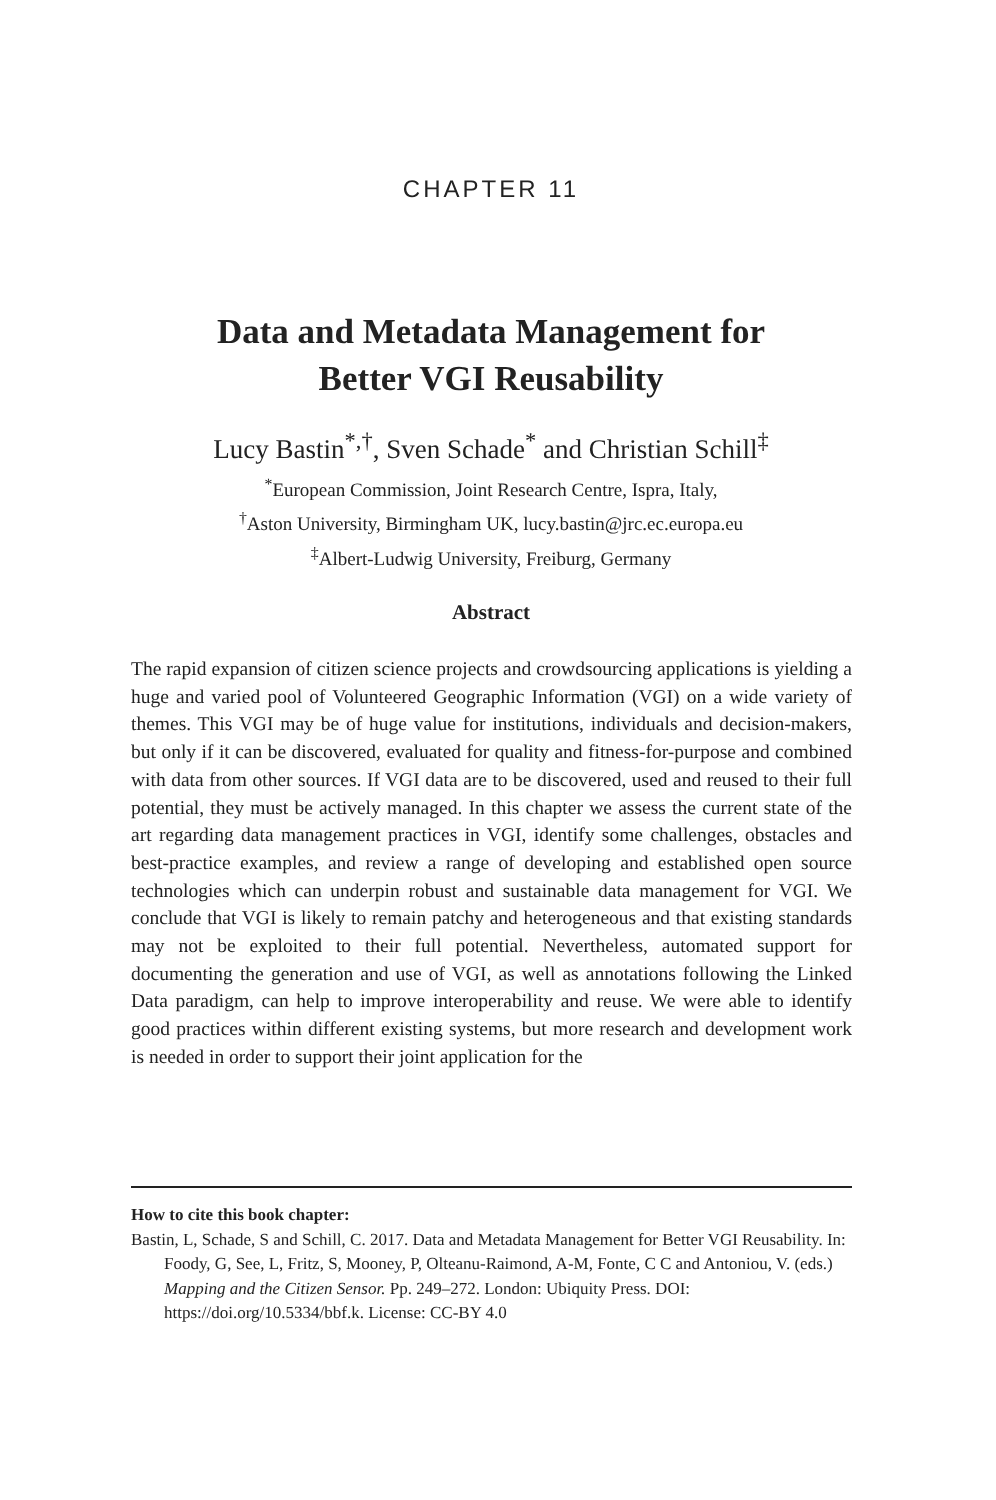CHAPTER 11
Data and Metadata Management for
Better VGI Reusability
Lucy Bastin<sup>*,†</sup>, Sven Schade<sup>*</sup> and Christian Schill<sup>‡</sup>
<sup>*</sup> European Commission, Joint Research Centre, Ispra, Italy,
<sup>†</sup> Aston University, Birmingham UK, lucy.bastin@jrc.ec.europa.eu
<sup>‡</sup> Albert-Ludwig University, Freiburg, Germany
Abstract
The rapid expansion of citizen science projects and crowdsourcing applications is yielding a huge and varied pool of Volunteered Geographic Information (VGI) on a wide variety of themes. This VGI may be of huge value for institutions, individuals and decision-makers, but only if it can be discovered, evaluated for quality and fitness-for-purpose and combined with data from other sources. If VGI data are to be discovered, used and reused to their full potential, they must be actively managed. In this chapter we assess the current state of the art regarding data management practices in VGI, identify some challenges, obstacles and best-practice examples, and review a range of developing and established open source technologies which can underpin robust and sustainable data management for VGI. We conclude that VGI is likely to remain patchy and heterogeneous and that existing standards may not be exploited to their full potential. Nevertheless, automated support for documenting the generation and use of VGI, as well as annotations following the Linked Data paradigm, can help to improve interoperability and reuse. We were able to identify good practices within different existing systems, but more research and development work is needed in order to support their joint application for the
How to cite this book chapter:
Bastin, L, Schade, S and Schill, C. 2017. Data and Metadata Management for Better VGI Reusability. In: Foody, G, See, L, Fritz, S, Mooney, P, Olteanu-Raimond, A-M, Fonte, C C and Antoniou, V. (eds.) Mapping and the Citizen Sensor. Pp. 249–272. London: Ubiquity Press. DOI: https://doi.org/10.5334/bbf.k. License: CC-BY 4.0